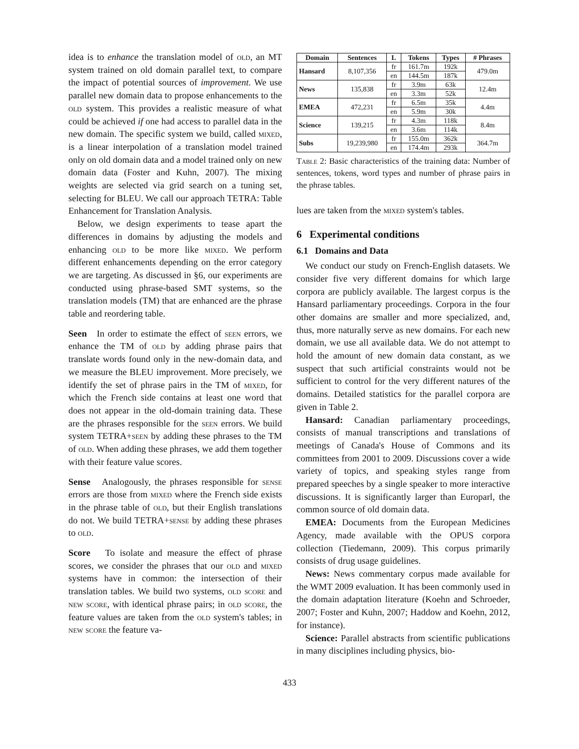idea is to enhance the translation model of old, an MT system trained on old domain parallel text, to compare the impact of potential sources of improvement. We use parallel new domain data to propose enhancements to the old system. This provides a realistic measure of what could be achieved if one had access to parallel data in the new domain. The specific system we build, called mixed, is a linear interpolation of a translation model trained only on old domain data and a model trained only on new domain data (Foster and Kuhn, 2007). The mixing weights are selected via grid search on a tuning set, selecting for BLEU. We call our approach TETRA: Table Enhancement for Translation Analysis.
Below, we design experiments to tease apart the differences in domains by adjusting the models and enhancing old to be more like mixed. We perform different enhancements depending on the error category we are targeting. As discussed in §6, our experiments are conducted using phrase-based SMT systems, so the translation models (TM) that are enhanced are the phrase table and reordering table.
Seen In order to estimate the effect of seen errors, we enhance the TM of old by adding phrase pairs that translate words found only in the new-domain data, and we measure the BLEU improvement. More precisely, we identify the set of phrase pairs in the TM of mixed, for which the French side contains at least one word that does not appear in the old-domain training data. These are the phrases responsible for the seen errors. We build system TETRA+seen by adding these phrases to the TM of old. When adding these phrases, we add them together with their feature value scores.
Sense Analogously, the phrases responsible for sense errors are those from mixed where the French side exists in the phrase table of old, but their English translations do not. We build TETRA+sense by adding these phrases to old.
Score To isolate and measure the effect of phrase scores, we consider the phrases that our old and mixed systems have in common: the intersection of their translation tables. We build two systems, old score and new score, with identical phrase pairs; in old score, the feature values are taken from the old system's tables; in new score the feature va-
| Domain | Sentences | L | Tokens | Types | # Phrases |
| --- | --- | --- | --- | --- | --- |
| Hansard | 8,107,356 | fr | 161.7m | 192k | 479.0m |
| | | en | 144.5m | 187k | |
| News | 135,838 | fr | 3.9m | 63k | 12.4m |
| | | en | 3.3m | 52k | |
| EMEA | 472,231 | fr | 6.5m | 35k | 4.4m |
| | | en | 5.9m | 30k | |
| Science | 139,215 | fr | 4.3m | 118k | 8.4m |
| | | en | 3.6m | 114k | |
| Subs | 19,239,980 | fr | 155.0m | 362k | 364.7m |
| | | en | 174.4m | 293k | |
Table 2: Basic characteristics of the training data: Number of sentences, tokens, word types and number of phrase pairs in the phrase tables.
lues are taken from the mixed system's tables.
6 Experimental conditions
6.1 Domains and Data
We conduct our study on French-English datasets. We consider five very different domains for which large corpora are publicly available. The largest corpus is the Hansard parliamentary proceedings. Corpora in the four other domains are smaller and more specialized, and, thus, more naturally serve as new domains. For each new domain, we use all available data. We do not attempt to hold the amount of new domain data constant, as we suspect that such artificial constraints would not be sufficient to control for the very different natures of the domains. Detailed statistics for the parallel corpora are given in Table 2.
Hansard: Canadian parliamentary proceedings, consists of manual transcriptions and translations of meetings of Canada's House of Commons and its committees from 2001 to 2009. Discussions cover a wide variety of topics, and speaking styles range from prepared speeches by a single speaker to more interactive discussions. It is significantly larger than Europarl, the common source of old domain data.
EMEA: Documents from the European Medicines Agency, made available with the OPUS corpora collection (Tiedemann, 2009). This corpus primarily consists of drug usage guidelines.
News: News commentary corpus made available for the WMT 2009 evaluation. It has been commonly used in the domain adaptation literature (Koehn and Schroeder, 2007; Foster and Kuhn, 2007; Haddow and Koehn, 2012, for instance).
Science: Parallel abstracts from scientific publications in many disciplines including physics, bio-
433